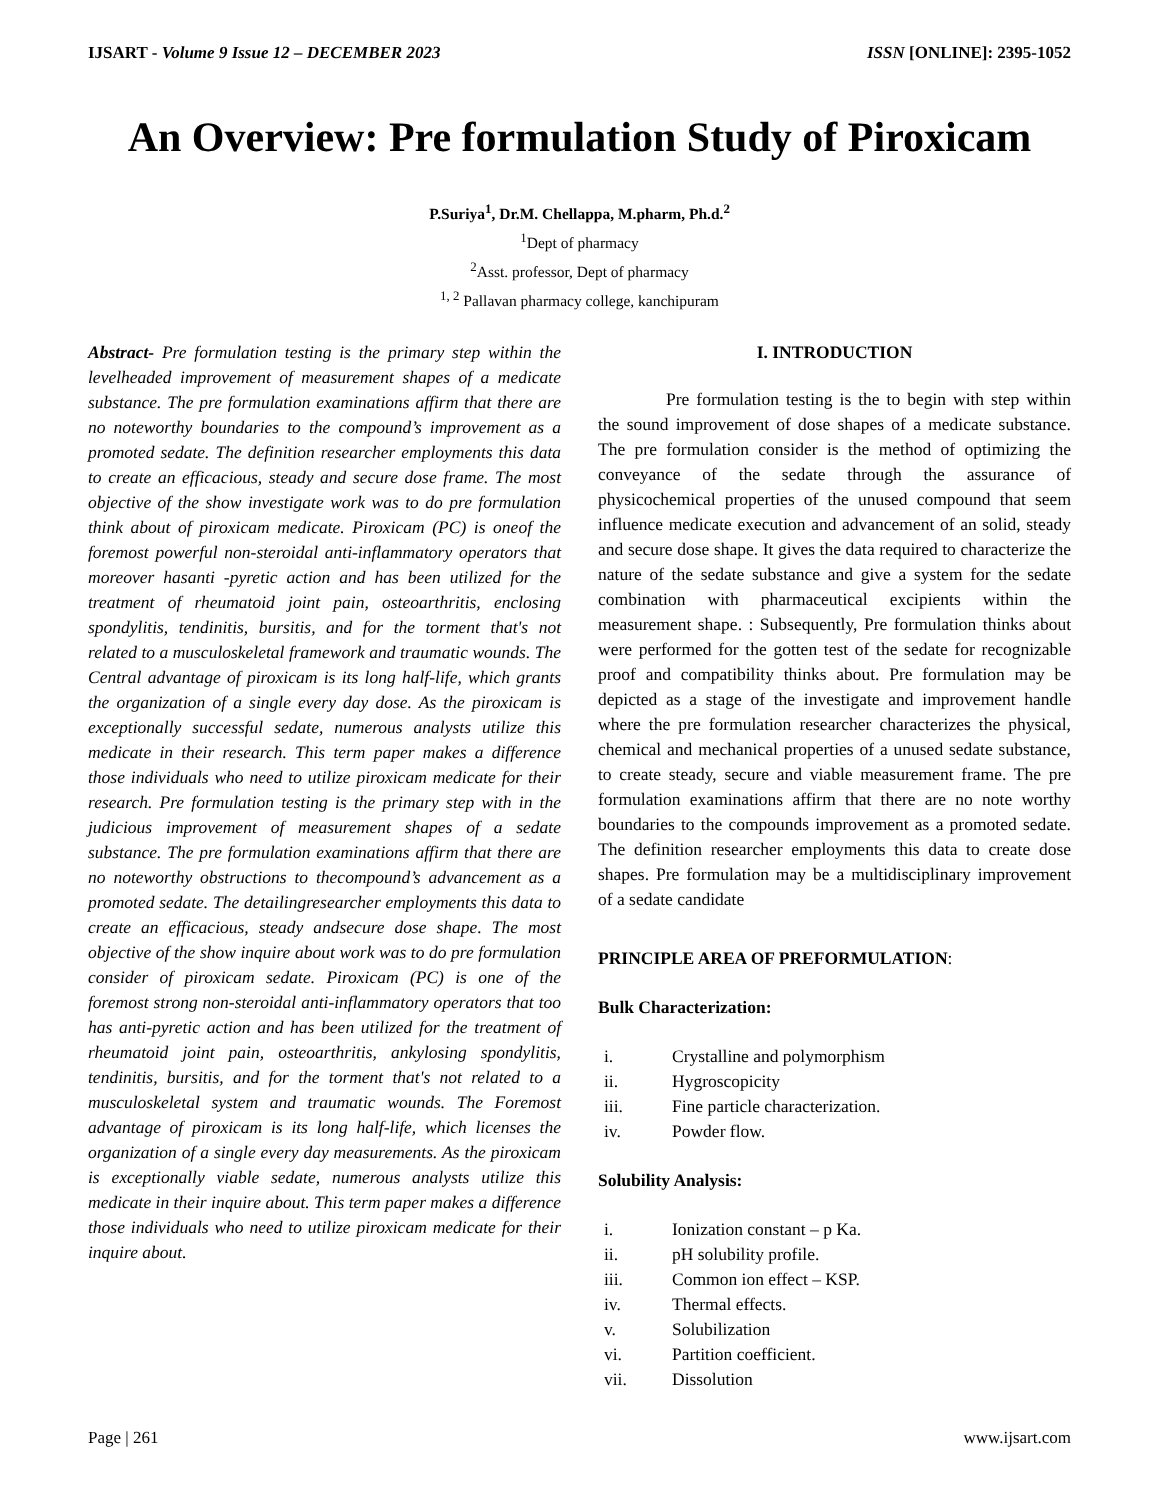IJSART - Volume 9 Issue 12 – DECEMBER 2023 ISSN [ONLINE]: 2395-1052
An Overview: Pre formulation Study of Piroxicam
P.Suriya<sup>1</sup>, Dr.M. Chellappa, M.pharm, Ph.d.<sup>2</sup>
<sup>1</sup> Dept of pharmacy
<sup>2</sup> Asst. professor, Dept of pharmacy
<sup>1, 2</sup> Pallavan pharmacy college, kanchipuram
Abstract- Pre formulation testing is the primary step within the levelheaded improvement of measurement shapes of a medicate substance. The pre formulation examinations affirm that there are no noteworthy boundaries to the compound’s improvement as a promoted sedate. The definition researcher employments this data to create an efficacious, steady and secure dose frame. The most objective of the show investigate work was to do pre formulation think about of piroxicam medicate. Piroxicam (PC) is oneof the foremost powerful non-steroidal anti-inflammatory operators that moreover hasanti -pyretic action and has been utilized for the treatment of rheumatoid joint pain, osteoarthritis, enclosing spondylitis, tendinitis, bursitis, and for the torment that's not related to a musculoskeletal framework and traumatic wounds. The Central advantage of piroxicam is its long half-life, which grants the organization of a single every day dose. As the piroxicam is exceptionally successful sedate, numerous analysts utilize this medicate in their research. This term paper makes a difference those individuals who need to utilize piroxicam medicate for their research. Pre formulation testing is the primary step with in the judicious improvement of measurement shapes of a sedate substance. The pre formulation examinations affirm that there are no noteworthy obstructions to thecompound’s advancement as a promoted sedate. The detailingresearcher employments this data to create an efficacious, steady andsecure dose shape. The most objective of the show inquire about work was to do pre formulation consider of piroxicam sedate. Piroxicam (PC) is one of the foremost strong non-steroidal anti-inflammatory operators that too has anti-pyretic action and has been utilized for the treatment of rheumatoid joint pain, osteoarthritis, ankylosing spondylitis, tendinitis, bursitis, and for the torment that's not related to a musculoskeletal system and traumatic wounds. The Foremost advantage of piroxicam is its long half-life, which licenses the organization of a single every day measurements. As the piroxicam is exceptionally viable sedate, numerous analysts utilize this medicate in their inquire about. This term paper makes a difference those individuals who need to utilize piroxicam medicate for their inquire about.
I. INTRODUCTION
Pre formulation testing is the to begin with step within the sound improvement of dose shapes of a medicate substance. The pre formulation consider is the method of optimizing the conveyance of the sedate through the assurance of physicochemical properties of the unused compound that seem influence medicate execution and advancement of an solid, steady and secure dose shape. It gives the data required to characterize the nature of the sedate substance and give a system for the sedate combination with pharmaceutical excipients within the measurement shape. : Subsequently, Pre formulation thinks about were performed for the gotten test of the sedate for recognizable proof and compatibility thinks about. Pre formulation may be depicted as a stage of the investigate and improvement handle where the pre formulation researcher characterizes the physical, chemical and mechanical properties of a unused sedate substance, to create steady, secure and viable measurement frame. The pre formulation examinations affirm that there are no note worthy boundaries to the compounds improvement as a promoted sedate. The definition researcher employments this data to create dose shapes. Pre formulation may be a multidisciplinary improvement of a sedate candidate
PRINCIPLE AREA OF PREFORMULATION:
Bulk Characterization:
i. Crystalline and polymorphism
ii. Hygroscopicity
iii. Fine particle characterization.
iv. Powder flow.
Solubility Analysis:
i. Ionization constant – p Ka.
ii. pH solubility profile.
iii. Common ion effect – KSP.
iv. Thermal effects.
v. Solubilization
vi. Partition coefficient.
vii. Dissolution
Page | 261 www.ijsart.com